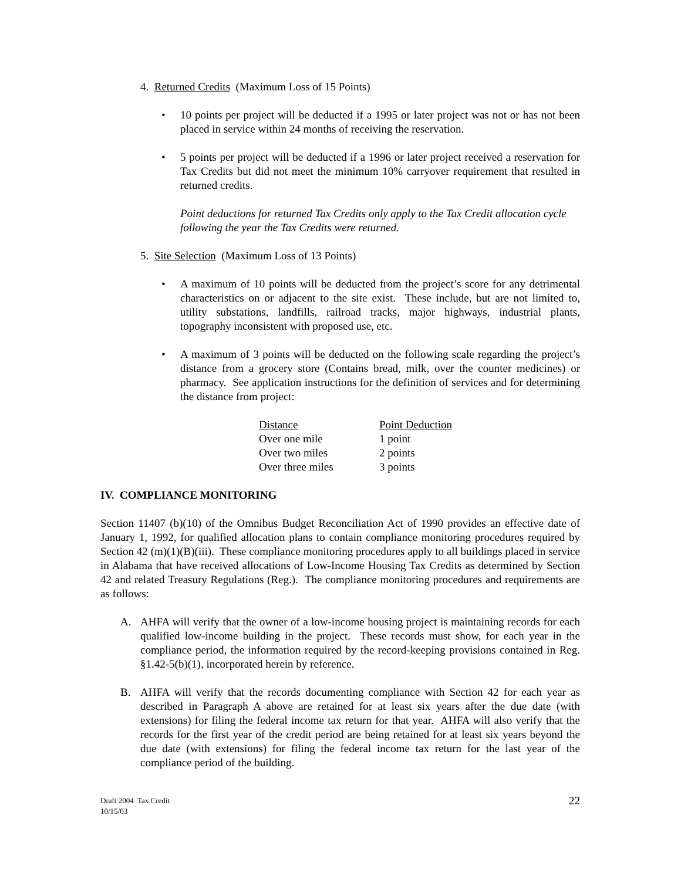4. Returned Credits (Maximum Loss of 15 Points)
• 10 points per project will be deducted if a 1995 or later project was not or has not been placed in service within 24 months of receiving the reservation.
• 5 points per project will be deducted if a 1996 or later project received a reservation for Tax Credits but did not meet the minimum 10% carryover requirement that resulted in returned credits.
Point deductions for returned Tax Credits only apply to the Tax Credit allocation cycle following the year the Tax Credits were returned.
5. Site Selection (Maximum Loss of 13 Points)
• A maximum of 10 points will be deducted from the project’s score for any detrimental characteristics on or adjacent to the site exist. These include, but are not limited to, utility substations, landfills, railroad tracks, major highways, industrial plants, topography inconsistent with proposed use, etc.
• A maximum of 3 points will be deducted on the following scale regarding the project’s distance from a grocery store (Contains bread, milk, over the counter medicines) or pharmacy. See application instructions for the definition of services and for determining the distance from project:
| Distance | Point Deduction |
| Over one mile | 1 point |
| Over two miles | 2 points |
| Over three miles | 3 points |
IV. COMPLIANCE MONITORING
Section 11407 (b)(10) of the Omnibus Budget Reconciliation Act of 1990 provides an effective date of January 1, 1992, for qualified allocation plans to contain compliance monitoring procedures required by Section 42 (m)(1)(B)(iii). These compliance monitoring procedures apply to all buildings placed in service in Alabama that have received allocations of Low-Income Housing Tax Credits as determined by Section 42 and related Treasury Regulations (Reg.). The compliance monitoring procedures and requirements are as follows:
A. AHFA will verify that the owner of a low-income housing project is maintaining records for each qualified low-income building in the project. These records must show, for each year in the compliance period, the information required by the record-keeping provisions contained in Reg. §1.42-5(b)(1), incorporated herein by reference.
B. AHFA will verify that the records documenting compliance with Section 42 for each year as described in Paragraph A above are retained for at least six years after the due date (with extensions) for filing the federal income tax return for that year. AHFA will also verify that the records for the first year of the credit period are being retained for at least six years beyond the due date (with extensions) for filing the federal income tax return for the last year of the compliance period of the building.
Draft 2004 Tax Credit
10/15/03
22